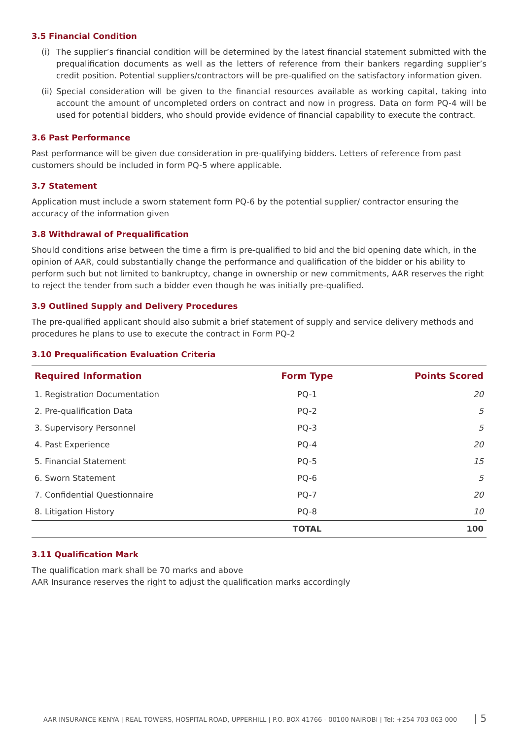3.5 Financial Condition
(i) The supplier’s financial condition will be determined by the latest financial statement submitted with the prequalification documents as well as the letters of reference from their bankers regarding supplier’s credit position. Potential suppliers/contractors will be pre-qualified on the satisfactory information given.
(ii)
Special consideration will be given to the financial resources available as working capital, taking into account the amount of uncompleted orders on contract and now in progress. Data on form PQ-4 will be used for potential bidders, who should provide evidence of financial capability to execute the contract.
3.6 Past Performance
Past performance will be given due consideration in pre-qualifying bidders. Letters of reference from past customers should be included in form PQ-5 where applicable.
3.7 Statement
Application must include a sworn statement form PQ-6 by the potential supplier/ contractor ensuring the accuracy of the information given
3.8 Withdrawal of Prequalification
Should conditions arise between the time a firm is pre-qualified to bid and the bid opening date which, in the opinion of AAR, could substantially change the performance and qualification of the bidder or his ability to perform such but not limited to bankruptcy, change in ownership or new commitments, AAR reserves the right to reject the tender from such a bidder even though he was initially pre-qualified.
3.9 Outlined Supply and Delivery Procedures
The pre-qualified applicant should also submit a brief statement of supply and service delivery methods and procedures he plans to use to execute the contract in Form PQ-2
3.10 Prequalification Evaluation Criteria
| Required Information | Form Type | Points Scored |
| --- | --- | --- |
| 1. Registration Documentation | PQ-1 | 20 |
| 2. Pre-qualification Data | PQ-2 | 5 |
| 3. Supervisory Personnel | PQ-3 | 5 |
| 4. Past Experience | PQ-4 | 20 |
| 5. Financial Statement | PQ-5 | 15 |
| 6. Sworn Statement | PQ-6 | 5 |
| 7. Confidential Questionnaire | PQ-7 | 20 |
| 8. Litigation History | PQ-8 | 10 |
| | TOTAL | 100 |
3.11 Qualification Mark
The qualification mark shall be 70 marks and above
AAR Insurance reserves the right to adjust the qualification marks accordingly
AAR INSURANCE KENYA | REAL TOWERS, HOSPITAL ROAD, UPPERHILL | P.O. BOX 41766 - 00100 NAIROBI | Tel: +254 703 063 000 | 5